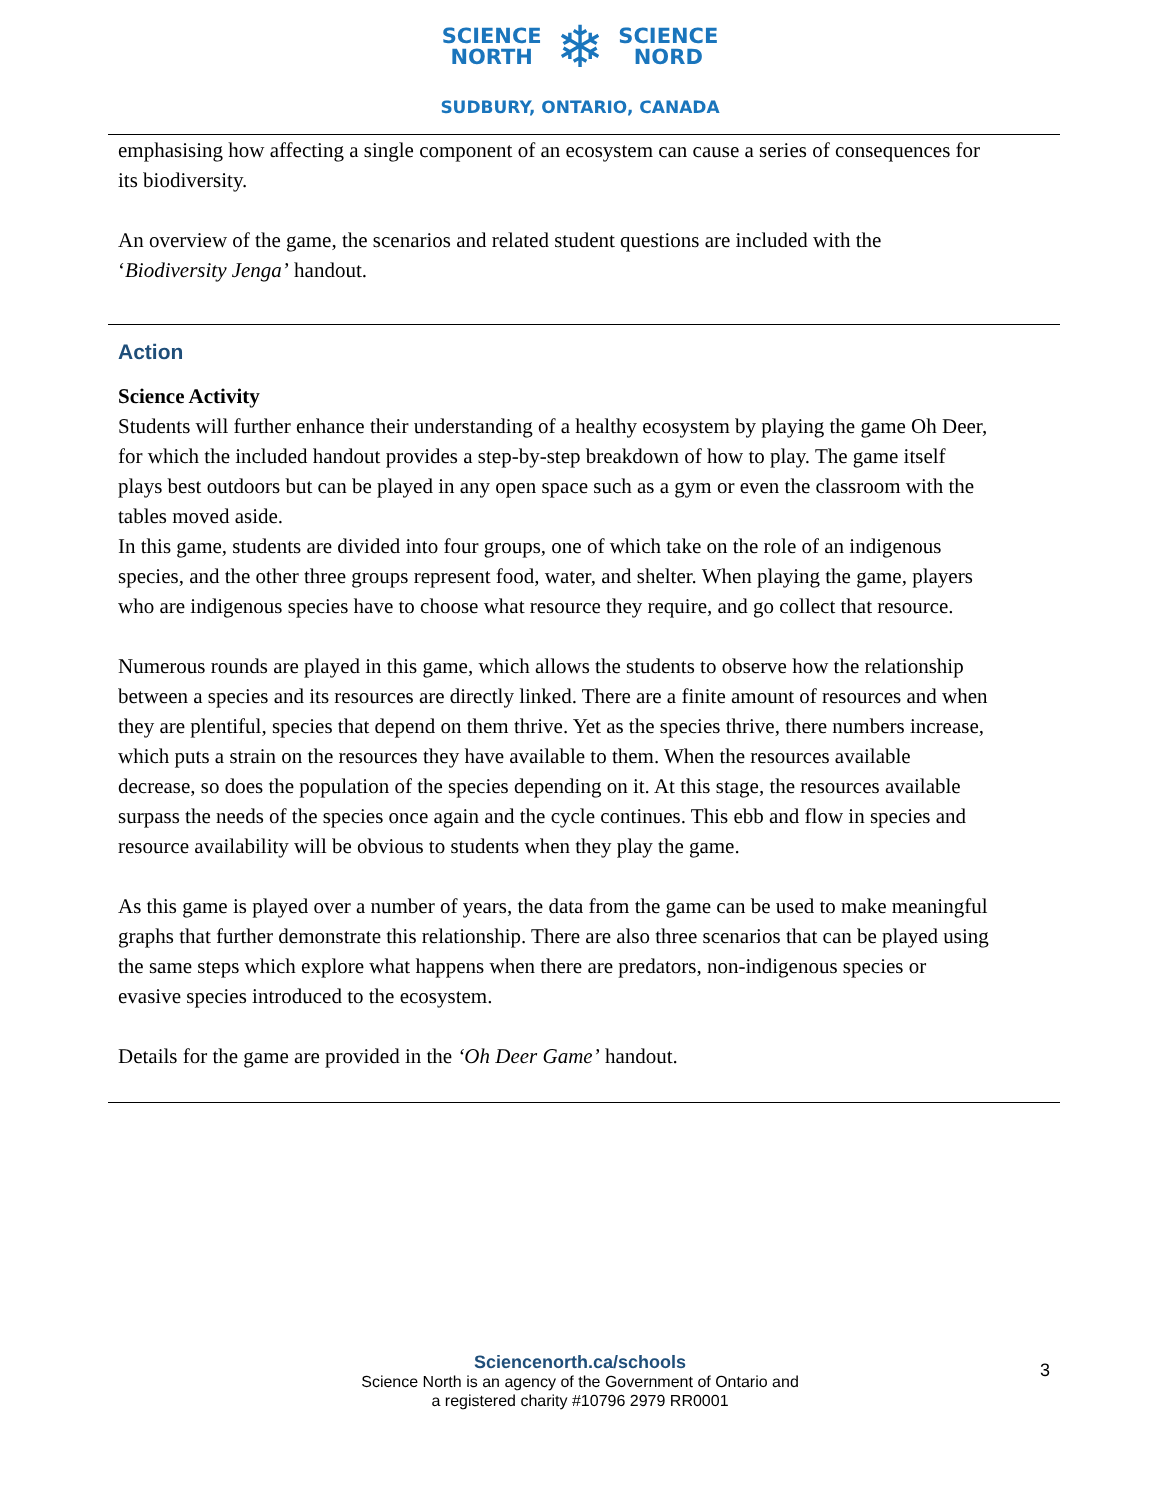SCIENCE
NORTH ❄ SCIENCE
NORD
SUDBURY, ONTARIO, CANADA
emphasising how affecting a single component of an ecosystem can cause a series of consequences for its biodiversity.
An overview of the game, the scenarios and related student questions are included with the ‘Biodiversity Jenga’ handout.
Action
Science Activity
Students will further enhance their understanding of a healthy ecosystem by playing the game Oh Deer, for which the included handout provides a step-by-step breakdown of how to play. The game itself plays best outdoors but can be played in any open space such as a gym or even the classroom with the tables moved aside.
In this game, students are divided into four groups, one of which take on the role of an indigenous species, and the other three groups represent food, water, and shelter. When playing the game, players who are indigenous species have to choose what resource they require, and go collect that resource.
Numerous rounds are played in this game, which allows the students to observe how the relationship between a species and its resources are directly linked. There are a finite amount of resources and when they are plentiful, species that depend on them thrive. Yet as the species thrive, there numbers increase, which puts a strain on the resources they have available to them. When the resources available decrease, so does the population of the species depending on it. At this stage, the resources available surpass the needs of the species once again and the cycle continues. This ebb and flow in species and resource availability will be obvious to students when they play the game.
As this game is played over a number of years, the data from the game can be used to make meaningful graphs that further demonstrate this relationship. There are also three scenarios that can be played using the same steps which explore what happens when there are predators, non-indigenous species or evasive species introduced to the ecosystem.
Details for the game are provided in the ‘Oh Deer Game’ handout.
Sciencenorth.ca/schools
Science North is an agency of the Government of Ontario and
a registered charity #10796 2979 RR0001
3